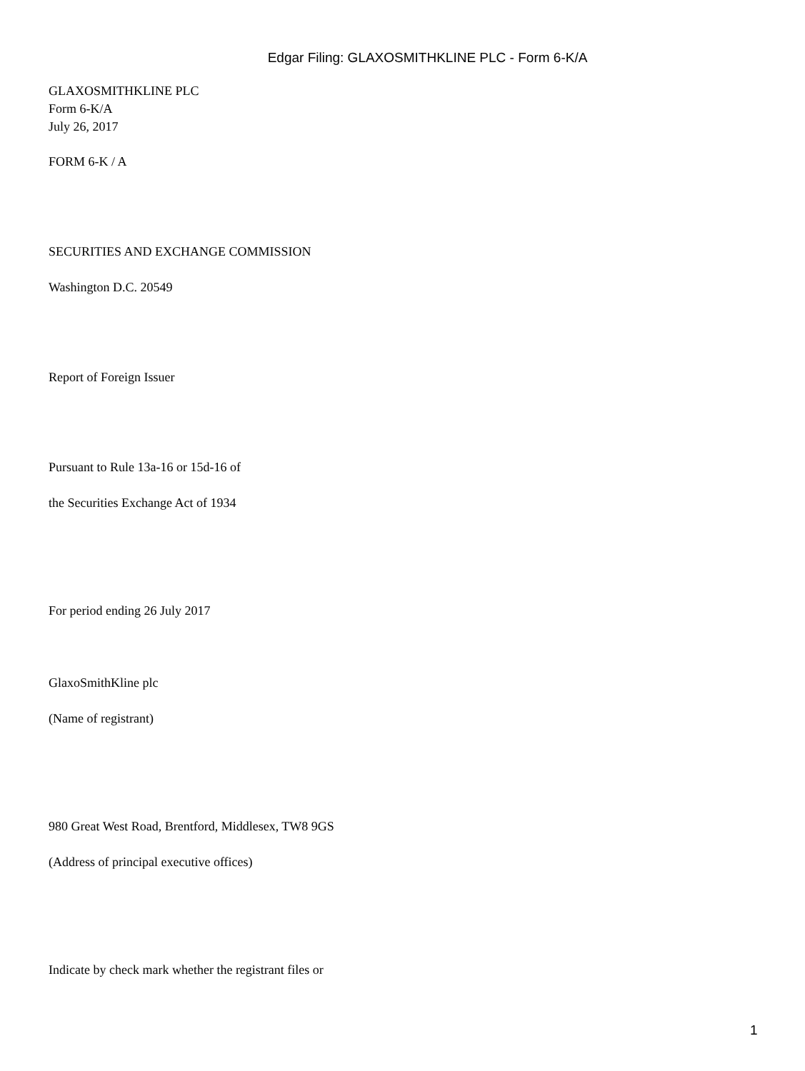Edgar Filing: GLAXOSMITHKLINE PLC - Form 6-K/A
GLAXOSMITHKLINE PLC
Form 6-K/A
July 26, 2017
FORM 6-K / A
SECURITIES AND EXCHANGE COMMISSION
Washington D.C. 20549
Report of Foreign Issuer
Pursuant to Rule 13a-16 or 15d-16 of
the Securities Exchange Act of 1934
For period ending 26 July 2017
GlaxoSmithKline plc
(Name of registrant)
980 Great West Road, Brentford, Middlesex, TW8 9GS
(Address of principal executive offices)
Indicate by check mark whether the registrant files or
1